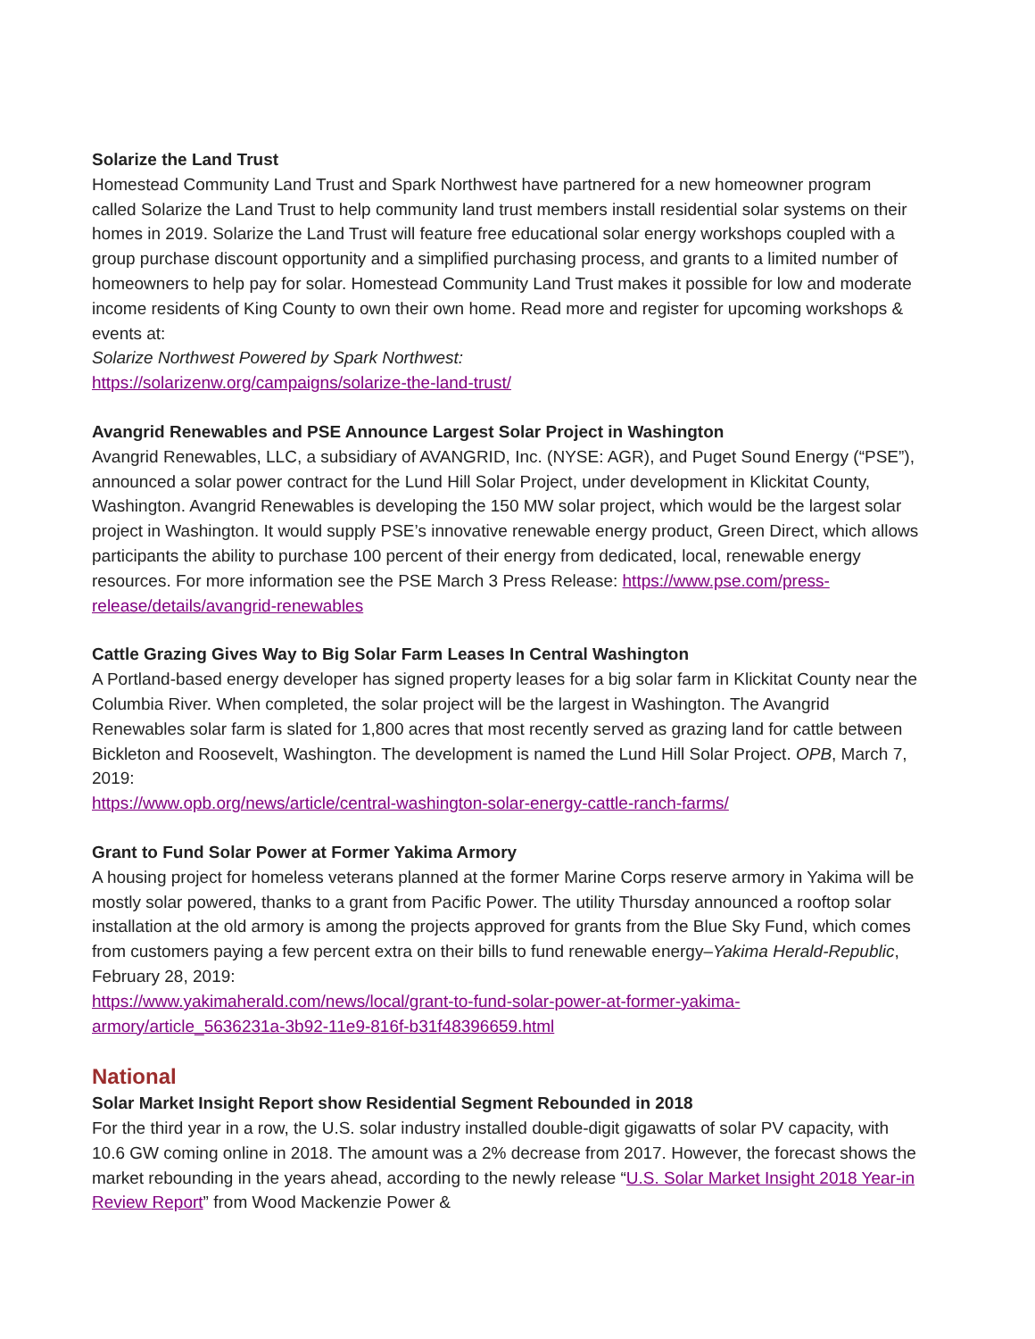Solarize the Land Trust
Homestead Community Land Trust and Spark Northwest have partnered for a new homeowner program called Solarize the Land Trust to help community land trust members install residential solar systems on their homes in 2019. Solarize the Land Trust will feature free educational solar energy workshops coupled with a group purchase discount opportunity and a simplified purchasing process, and grants to a limited number of homeowners to help pay for solar. Homestead Community Land Trust makes it possible for low and moderate income residents of King County to own their own home. Read more and register for upcoming workshops & events at:
Solarize Northwest Powered by Spark Northwest:
https://solarizenw.org/campaigns/solarize-the-land-trust/
Avangrid Renewables and PSE Announce Largest Solar Project in Washington
Avangrid Renewables, LLC, a subsidiary of AVANGRID, Inc. (NYSE: AGR), and Puget Sound Energy (“PSE”), announced a solar power contract for the Lund Hill Solar Project, under development in Klickitat County, Washington. Avangrid Renewables is developing the 150 MW solar project, which would be the largest solar project in Washington. It would supply PSE’s innovative renewable energy product, Green Direct, which allows participants the ability to purchase 100 percent of their energy from dedicated, local, renewable energy resources. For more information see the PSE March 3 Press Release: https://www.pse.com/press-release/details/avangrid-renewables
Cattle Grazing Gives Way to Big Solar Farm Leases In Central Washington
A Portland-based energy developer has signed property leases for a big solar farm in Klickitat County near the Columbia River. When completed, the solar project will be the largest in Washington. The Avangrid Renewables solar farm is slated for 1,800 acres that most recently served as grazing land for cattle between Bickleton and Roosevelt, Washington. The development is named the Lund Hill Solar Project. OPB, March 7, 2019:
https://www.opb.org/news/article/central-washington-solar-energy-cattle-ranch-farms/
Grant to Fund Solar Power at Former Yakima Armory
A housing project for homeless veterans planned at the former Marine Corps reserve armory in Yakima will be mostly solar powered, thanks to a grant from Pacific Power. The utility Thursday announced a rooftop solar installation at the old armory is among the projects approved for grants from the Blue Sky Fund, which comes from customers paying a few percent extra on their bills to fund renewable energy–Yakima Herald-Republic, February 28, 2019:
https://www.yakimaherald.com/news/local/grant-to-fund-solar-power-at-former-yakima-armory/article_5636231a-3b92-11e9-816f-b31f48396659.html
National
Solar Market Insight Report show Residential Segment Rebounded in 2018
For the third year in a row, the U.S. solar industry installed double-digit gigawatts of solar PV capacity, with 10.6 GW coming online in 2018. The amount was a 2% decrease from 2017. However, the forecast shows the market rebounding in the years ahead, according to the newly release “U.S. Solar Market Insight 2018 Year-in Review Report” from Wood Mackenzie Power &